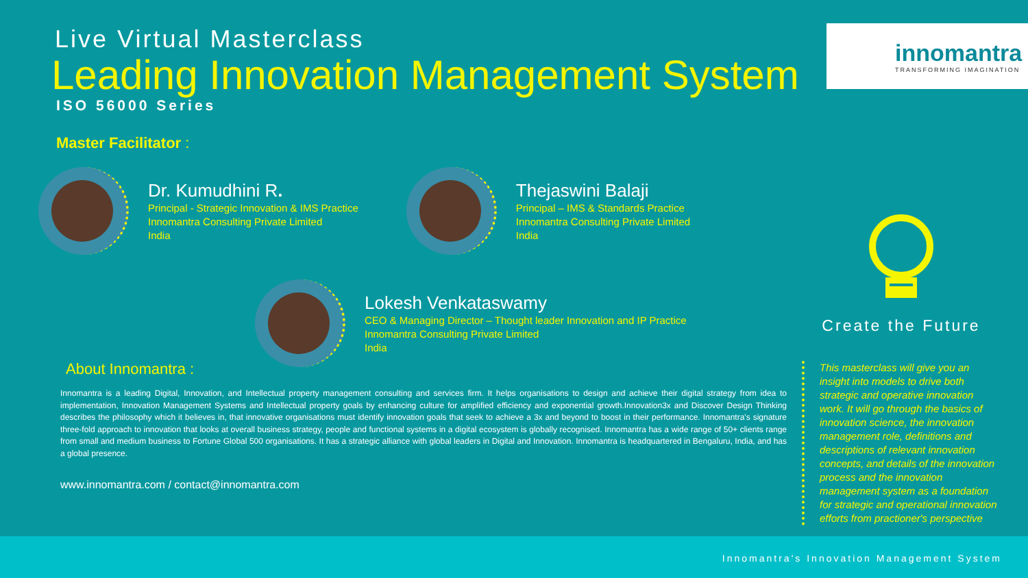Live Virtual Masterclass
Leading Innovation Management System
ISO 56000 Series
Master Facilitator :
Dr. Kumudhini R.
Principal - Strategic Innovation & IMS Practice
Innomantra Consulting Private Limited
India
Thejaswini Balaji
Principal – IMS & Standards Practice
Innomantra Consulting Private Limited
India
Lokesh Venkataswamy
CEO & Managing Director – Thought leader Innovation and IP Practice
Innomantra Consulting Private Limited
India
About Innomantra :
Innomantra is a leading Digital, Innovation, and Intellectual property management consulting and services firm. It helps organisations to design and achieve their digital strategy from idea to implementation, Innovation Management Systems and Intellectual property goals by enhancing culture for amplified efficiency and exponential growth.Innovation3x and Discover Design Thinking describes the philosophy which it believes in, that innovative organisations must identify innovation goals that seek to achieve a 3x and beyond to boost in their performance. Innomantra's signature three-fold approach to innovation that looks at overall business strategy, people and functional systems in a digital ecosystem is globally recognised. Innomantra has a wide range of 50+ clients range from small and medium business to Fortune Global 500 organisations. It has a strategic alliance with global leaders in Digital and Innovation. Innomantra is headquartered in Bengaluru, India, and has a global presence.
www.innomantra.com / contact@innomantra.com
innomantra
TRANSFORMING IMAGINATION
Create the Future
This masterclass will give you an insight into models to drive both strategic and operative innovation work. It will go through the basics of innovation science, the innovation management role, definitions and descriptions of relevant innovation concepts, and details of the innovation process and the innovation management system as a foundation for strategic and operational innovation efforts from practioner's perspective
Innomantra's Innovation Management System